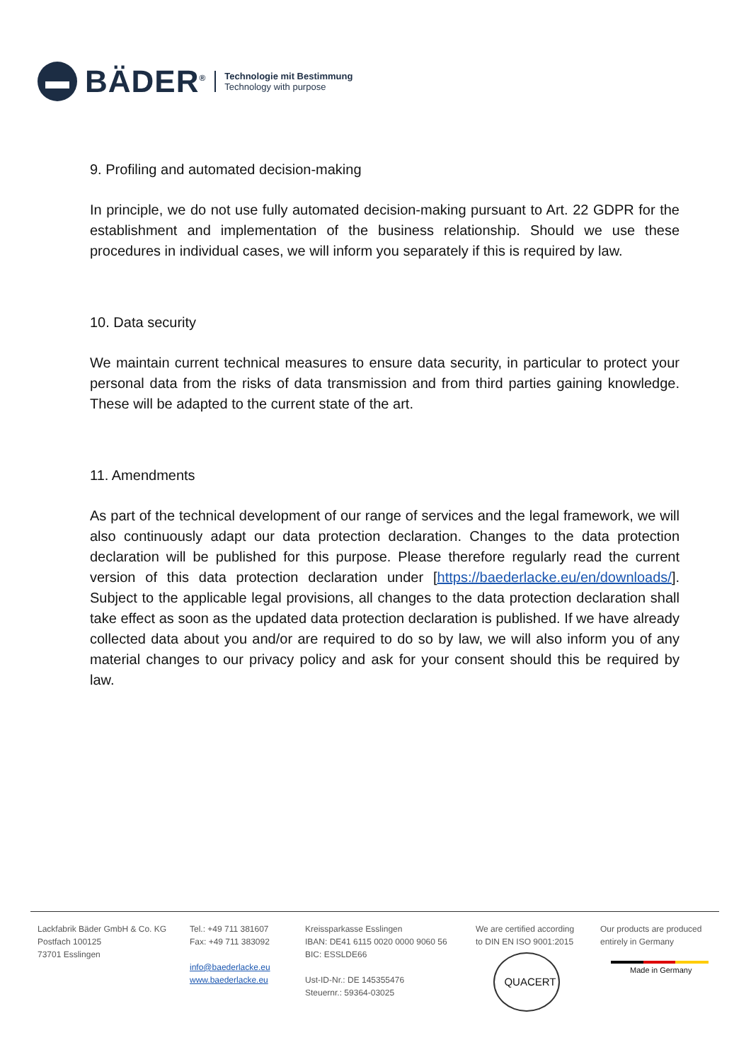BÄDER<sup>®</sup>
Technologie mit Bestimmung
Technology with purpose
9. Profiling and automated decision-making
In principle, we do not use fully automated decision-making pursuant to Art. 22 GDPR for the establishment and implementation of the business relationship. Should we use these procedures in individual cases, we will inform you separately if this is required by law.
10. Data security
We maintain current technical measures to ensure data security, in particular to protect your personal data from the risks of data transmission and from third parties gaining knowledge. These will be adapted to the current state of the art.
11. Amendments
As part of the technical development of our range of services and the legal framework, we will also continuously adapt our data protection declaration. Changes to the data protection declaration will be published for this purpose. Please therefore regularly read the current version of this data protection declaration under [https://baederlacke.eu/en/downloads/]. Subject to the applicable legal provisions, all changes to the data protection declaration shall take effect as soon as the updated data protection declaration is published. If we have already collected data about you and/or are required to do so by law, we will also inform you of any material changes to our privacy policy and ask for your consent should this be required by law.
Lackfabrik Bäder GmbH & Co. KG
Postfach 100125
73701 Esslingen
Tel.: +49 711 381607
Fax: +49 711 383092
info@baederlacke.eu
www.baederlacke.eu
Kreissparkasse Esslingen
IBAN: DE41 6115 0020 0000 9060 56
BIC: ESSLDE66
Ust-ID-Nr.: DE 145355476
Steuernr.: 59364-03025
We are certified according
to DIN EN ISO 9001:2015
QUACERT
Our products are produced
entirely in Germany
Made in Germany